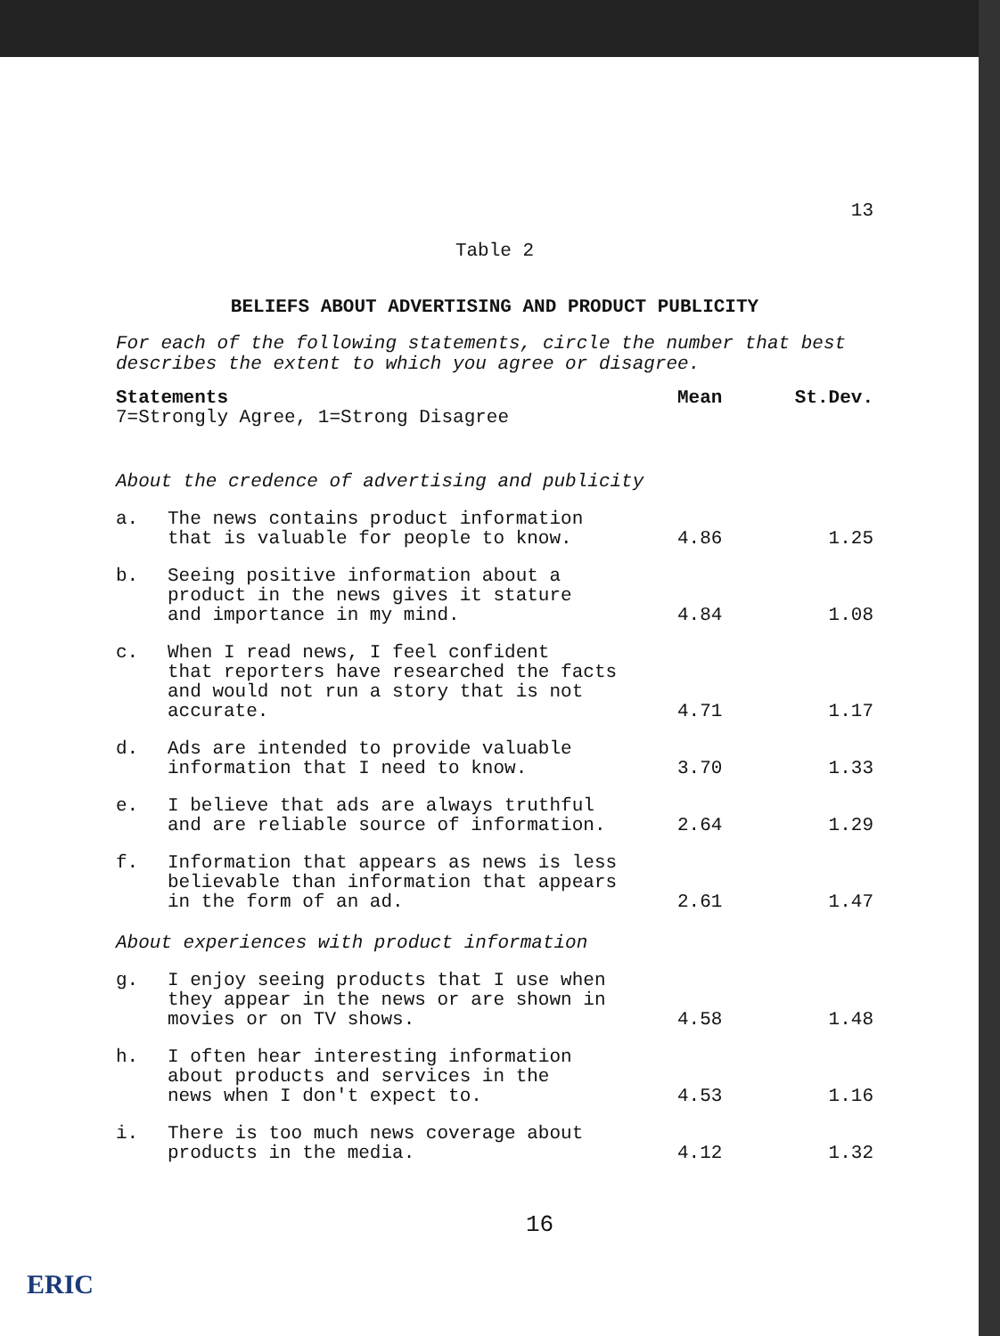13
Table 2
BELIEFS ABOUT ADVERTISING AND PRODUCT PUBLICITY
For each of the following statements, circle the number that best describes the extent to which you agree or disagree.
| Statements 7=Strongly Agree, 1=Strong Disagree | | Mean | St.Dev. |
| --- | --- | --- | --- |
| About the credence of advertising and publicity | | | |
| a. | The news contains product information that is valuable for people to know. | 4.86 | 1.25 |
| b. | Seeing positive information about a product in the news gives it stature and importance in my mind. | 4.84 | 1.08 |
| c. | When I read news, I feel confident that reporters have researched the facts and would not run a story that is not accurate. | 4.71 | 1.17 |
| d. | Ads are intended to provide valuable information that I need to know. | 3.70 | 1.33 |
| e. | I believe that ads are always truthful and are reliable source of information. | 2.64 | 1.29 |
| f. | Information that appears as news is less believable than information that appears in the form of an ad. | 2.61 | 1.47 |
| About experiences with product information | | | |
| g. | I enjoy seeing products that I use when they appear in the news or are shown in movies or on TV shows. | 4.58 | 1.48 |
| h. | I often hear interesting information about products and services in the news when I don't expect to. | 4.53 | 1.16 |
| i. | There is too much news coverage about products in the media. | 4.12 | 1.32 |
16
ERIC